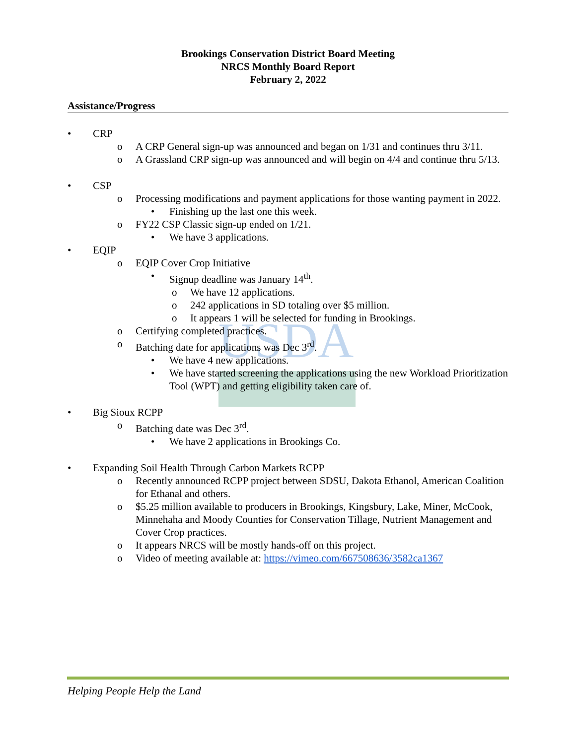USDA
Brookings Conservation District Board Meeting
NRCS Monthly Board Report
February 2, 2022
Assistance/Progress
• CRP
o A CRP General sign-up was announced and began on 1/31 and continues thru 3/11.
o A Grassland CRP sign-up was announced and will begin on 4/4 and continue thru 5/13.
• CSP
o Processing modifications and payment applications for those wanting payment in 2022.
• Finishing up the last one this week.
o FY22 CSP Classic sign-up ended on 1/21.
• We have 3 applications.
• EQIP
o EQIP Cover Crop Initiative
• Signup deadline was January 14<sup>th</sup>.
o We have 12 applications.
o 242 applications in SD totaling over $5 million.
o It appears 1 will be selected for funding in Brookings.
o Certifying completed practices.
o Batching date for applications was Dec 3<sup>rd</sup>.
• We have 4 new applications.
• We have started screening the applications using the new Workload Prioritization Tool (WPT) and getting eligibility taken care of.
• Big Sioux RCPP
o Batching date was Dec 3<sup>rd</sup>.
• We have 2 applications in Brookings Co.
• Expanding Soil Health Through Carbon Markets RCPP
o Recently announced RCPP project between SDSU, Dakota Ethanol, American Coalition for Ethanal and others.
o $5.25 million available to producers in Brookings, Kingsbury, Lake, Miner, McCook, Minnehaha and Moody Counties for Conservation Tillage, Nutrient Management and Cover Crop practices.
o It appears NRCS will be mostly hands-off on this project.
o Video of meeting available at: https://vimeo.com/667508636/3582ca1367
Helping People Help the Land